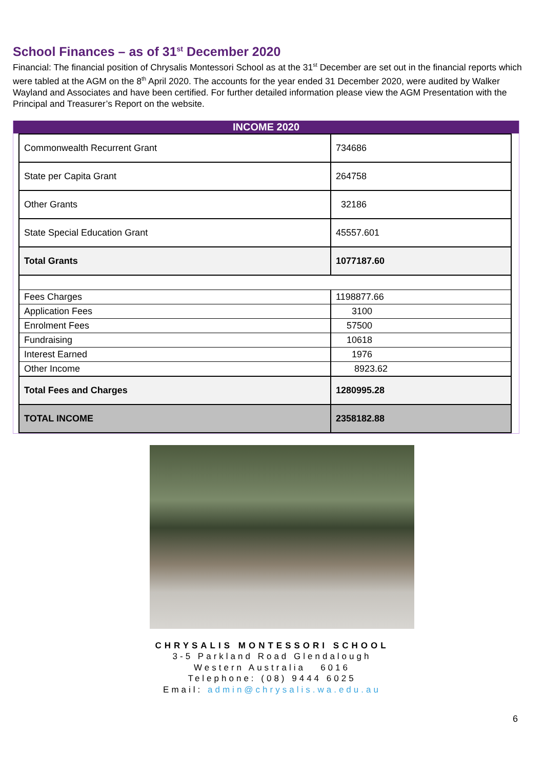School Finances – as of 31<sup>st</sup> December 2020
Financial: The financial position of Chrysalis Montessori School as at the 31<sup>st</sup> December are set out in the financial reports which were tabled at the AGM on the 8<sup>th</sup> April 2020. The accounts for the year ended 31 December 2020, were audited by Walker Wayland and Associates and have been certified. For further detailed information please view the AGM Presentation with the Principal and Treasurer’s Report on the website.
INCOME 2020
| Commonwealth Recurrent Grant | 734686 |
| State per Capita Grant | 264758 |
| Other Grants | 32186 |
| State Special Education Grant | 45557.601 |
| Total Grants | 1077187.60 |
| Fees Charges | 1198877.66 |
| Application Fees | 3100 |
| Enrolment Fees | 57500 |
| Fundraising | 10618 |
| Interest Earned | 1976 |
| Other Income | 8923.62 |
| Total Fees and Charges | 1280995.28 |
| TOTAL INCOME | 2358182.88 |
CHRYSALIS MONTESSORI SCHOOL
3-5 Parkland Road Glendalough
Western Australia 6016
Telephone: (08) 9444 6025
Email: admin@chrysalis.wa.edu.au
6